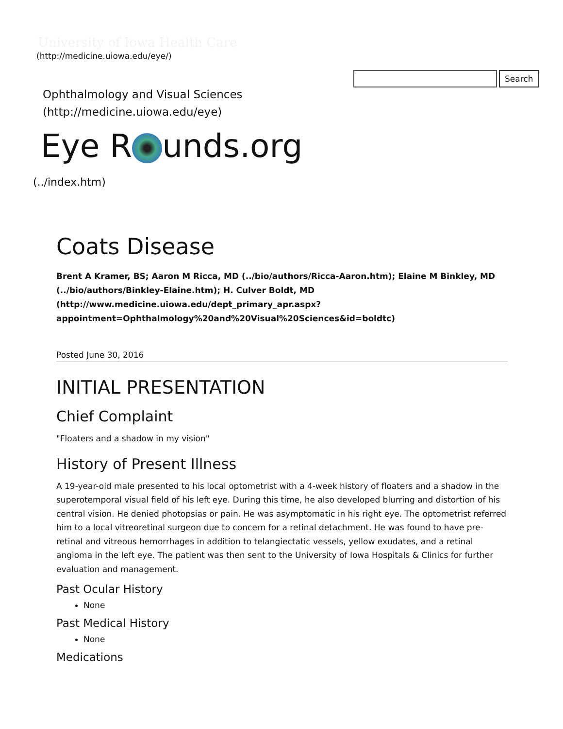University of Iowa Health Care
(http://medicine.uiowa.edu/eye/)
Search
Ophthalmology and Visual Sciences
(http://medicine.uiowa.edu/eye)
Eye R unds.org
(../index.htm)
Coats Disease
Brent A Kramer, BS; Aaron M Ricca, MD (../bio/authors/Ricca-Aaron.htm); Elaine M Binkley, MD (../bio/authors/Binkley-Elaine.htm); H. Culver Boldt, MD (http://www.medicine.uiowa.edu/dept_primary_apr.aspx? appointment=Ophthalmology%20and%20Visual%20Sciences&id=boldtc)
Posted June 30, 2016
INITIAL PRESENTATION
Chief Complaint
"Floaters and a shadow in my vision"
History of Present Illness
A 19-year-old male presented to his local optometrist with a 4-week history of floaters and a shadow in the superotemporal visual field of his left eye. During this time, he also developed blurring and distortion of his central vision. He denied photopsias or pain. He was asymptomatic in his right eye. The optometrist referred him to a local vitreoretinal surgeon due to concern for a retinal detachment. He was found to have pre-retinal and vitreous hemorrhages in addition to telangiectatic vessels, yellow exudates, and a retinal angioma in the left eye. The patient was then sent to the University of Iowa Hospitals & Clinics for further evaluation and management.
Past Ocular History
None
Past Medical History
None
Medications